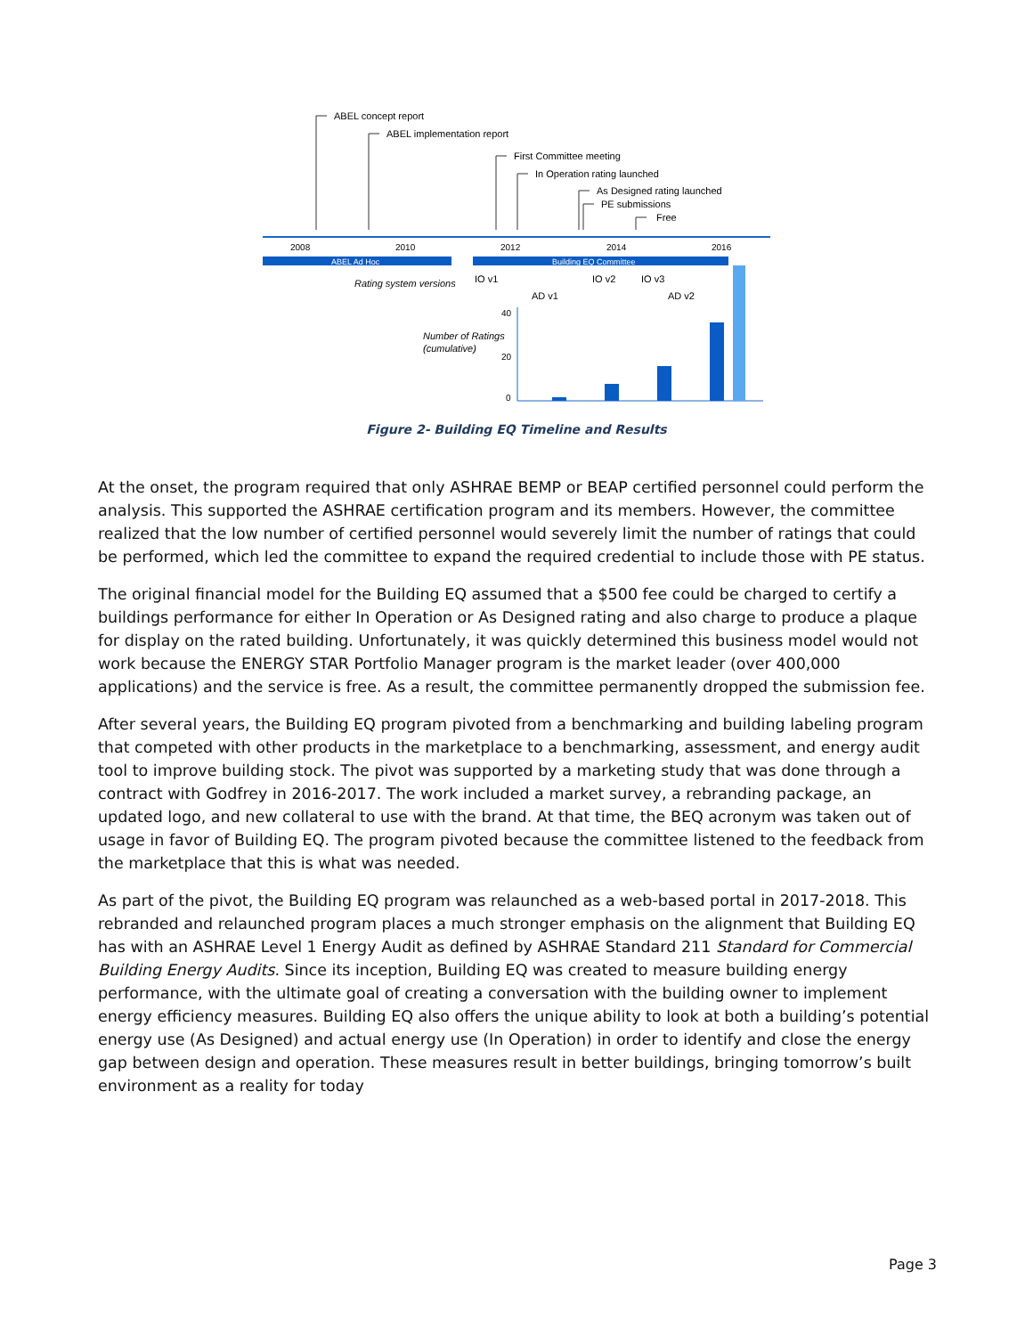ABEL concept report
ABEL implementation report
First Committee meeting
In Operation rating launched
As Designed rating launched
PE submissions
Free
2008
2010
2012
2014
2016
ABEL Ad Hoc
Building EQ Committee
Rating system versions
IO v1
AD v1
IO v2
IO v3
AD v2
Number of Ratings
(cumulative)
40
20
0
Figure 2- Building EQ Timeline and Results
At the onset, the program required that only ASHRAE BEMP or BEAP certified personnel could perform the analysis. This supported the ASHRAE certification program and its members. However, the committee realized that the low number of certified personnel would severely limit the number of ratings that could be performed, which led the committee to expand the required credential to include those with PE status.
The original financial model for the Building EQ assumed that a $500 fee could be charged to certify a buildings performance for either In Operation or As Designed rating and also charge to produce a plaque for display on the rated building. Unfortunately, it was quickly determined this business model would not work because the ENERGY STAR Portfolio Manager program is the market leader (over 400,000 applications) and the service is free. As a result, the committee permanently dropped the submission fee.
After several years, the Building EQ program pivoted from a benchmarking and building labeling program that competed with other products in the marketplace to a benchmarking, assessment, and energy audit tool to improve building stock. The pivot was supported by a marketing study that was done through a contract with Godfrey in 2016-2017. The work included a market survey, a rebranding package, an updated logo, and new collateral to use with the brand. At that time, the BEQ acronym was taken out of usage in favor of Building EQ. The program pivoted because the committee listened to the feedback from the marketplace that this is what was needed.
As part of the pivot, the Building EQ program was relaunched as a web-based portal in 2017-2018. This rebranded and relaunched program places a much stronger emphasis on the alignment that Building EQ has with an ASHRAE Level 1 Energy Audit as defined by ASHRAE Standard 211 Standard for Commercial Building Energy Audits. Since its inception, Building EQ was created to measure building energy performance, with the ultimate goal of creating a conversation with the building owner to implement energy efficiency measures. Building EQ also offers the unique ability to look at both a building’s potential energy use (As Designed) and actual energy use (In Operation) in order to identify and close the energy gap between design and operation. These measures result in better buildings, bringing tomorrow’s built environment as a reality for today
Page 3